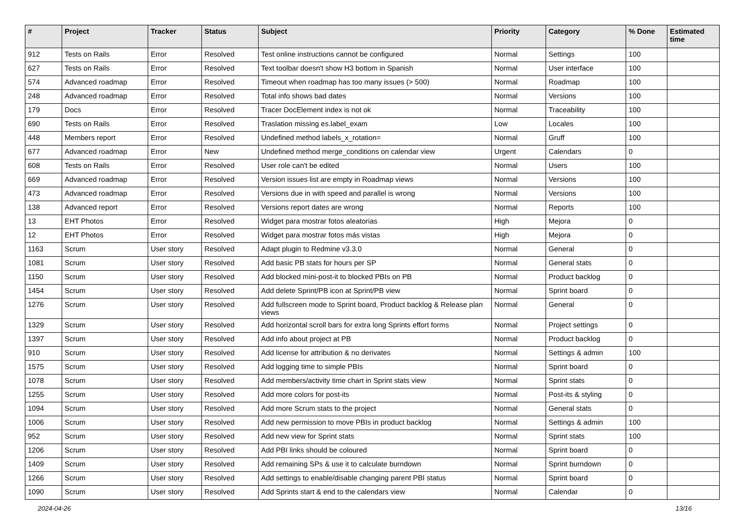| # | Project | Tracker | Status | Subject | Priority | Category | % Done | Estimated time |
| --- | --- | --- | --- | --- | --- | --- | --- | --- |
| 912 | Tests on Rails | Error | Resolved | Test online instructions cannot be configured | Normal | Settings | 100 | |
| 627 | Tests on Rails | Error | Resolved | Text toolbar doesn't show H3 bottom in Spanish | Normal | User interface | 100 | |
| 574 | Advanced roadmap | Error | Resolved | Timeout when roadmap has too many issues (> 500) | Normal | Roadmap | 100 | |
| 248 | Advanced roadmap | Error | Resolved | Total info shows bad dates | Normal | Versions | 100 | |
| 179 | Docs | Error | Resolved | Tracer DocElement index is not ok | Normal | Traceability | 100 | |
| 690 | Tests on Rails | Error | Resolved | Traslation missing es.label_exam | Low | Locales | 100 | |
| 448 | Members report | Error | Resolved | Undefined method labels_x_rotation= | Normal | Gruff | 100 | |
| 677 | Advanced roadmap | Error | New | Undefined method merge_conditions on calendar view | Urgent | Calendars | 0 | |
| 608 | Tests on Rails | Error | Resolved | User role can't be edited | Normal | Users | 100 | |
| 669 | Advanced roadmap | Error | Resolved | Version issues list are empty in Roadmap views | Normal | Versions | 100 | |
| 473 | Advanced roadmap | Error | Resolved | Versions due in with speed and parallel is wrong | Normal | Versions | 100 | |
| 138 | Advanced report | Error | Resolved | Versions report dates are wrong | Normal | Reports | 100 | |
| 13 | EHT Photos | Error | Resolved | Widget para mostrar fotos aleatorias | High | Mejora | 0 | |
| 12 | EHT Photos | Error | Resolved | Widget para mostrar fotos más vistas | High | Mejora | 0 | |
| 1163 | Scrum | User story | Resolved | Adapt plugin to Redmine v3.3.0 | Normal | General | 0 | |
| 1081 | Scrum | User story | Resolved | Add basic PB stats for hours per SP | Normal | General stats | 0 | |
| 1150 | Scrum | User story | Resolved | Add blocked mini-post-it to blocked PBIs on PB | Normal | Product backlog | 0 | |
| 1454 | Scrum | User story | Resolved | Add delete Sprint/PB icon at Sprint/PB view | Normal | Sprint board | 0 | |
| 1276 | Scrum | User story | Resolved | Add fullscreen mode to Sprint board, Product backlog & Release plan views | Normal | General | 0 | |
| 1329 | Scrum | User story | Resolved | Add horizontal scroll bars for extra long Sprints effort forms | Normal | Project settings | 0 | |
| 1397 | Scrum | User story | Resolved | Add info about project at PB | Normal | Product backlog | 0 | |
| 910 | Scrum | User story | Resolved | Add license for attribution & no derivates | Normal | Settings & admin | 100 | |
| 1575 | Scrum | User story | Resolved | Add logging time to simple PBIs | Normal | Sprint board | 0 | |
| 1078 | Scrum | User story | Resolved | Add members/activity time chart in Sprint stats view | Normal | Sprint stats | 0 | |
| 1255 | Scrum | User story | Resolved | Add more colors for post-its | Normal | Post-its & styling | 0 | |
| 1094 | Scrum | User story | Resolved | Add more Scrum stats to the project | Normal | General stats | 0 | |
| 1006 | Scrum | User story | Resolved | Add new permission to move PBIs in product backlog | Normal | Settings & admin | 100 | |
| 952 | Scrum | User story | Resolved | Add new view for Sprint stats | Normal | Sprint stats | 100 | |
| 1206 | Scrum | User story | Resolved | Add PBI links should be coloured | Normal | Sprint board | 0 | |
| 1409 | Scrum | User story | Resolved | Add remaining SPs & use it to calculate burndown | Normal | Sprint burndown | 0 | |
| 1266 | Scrum | User story | Resolved | Add settings to enable/disable changing parent PBI status | Normal | Sprint board | 0 | |
| 1090 | Scrum | User story | Resolved | Add Sprints start & end to the calendars view | Normal | Calendar | 0 | |
2024-04-26 13/16